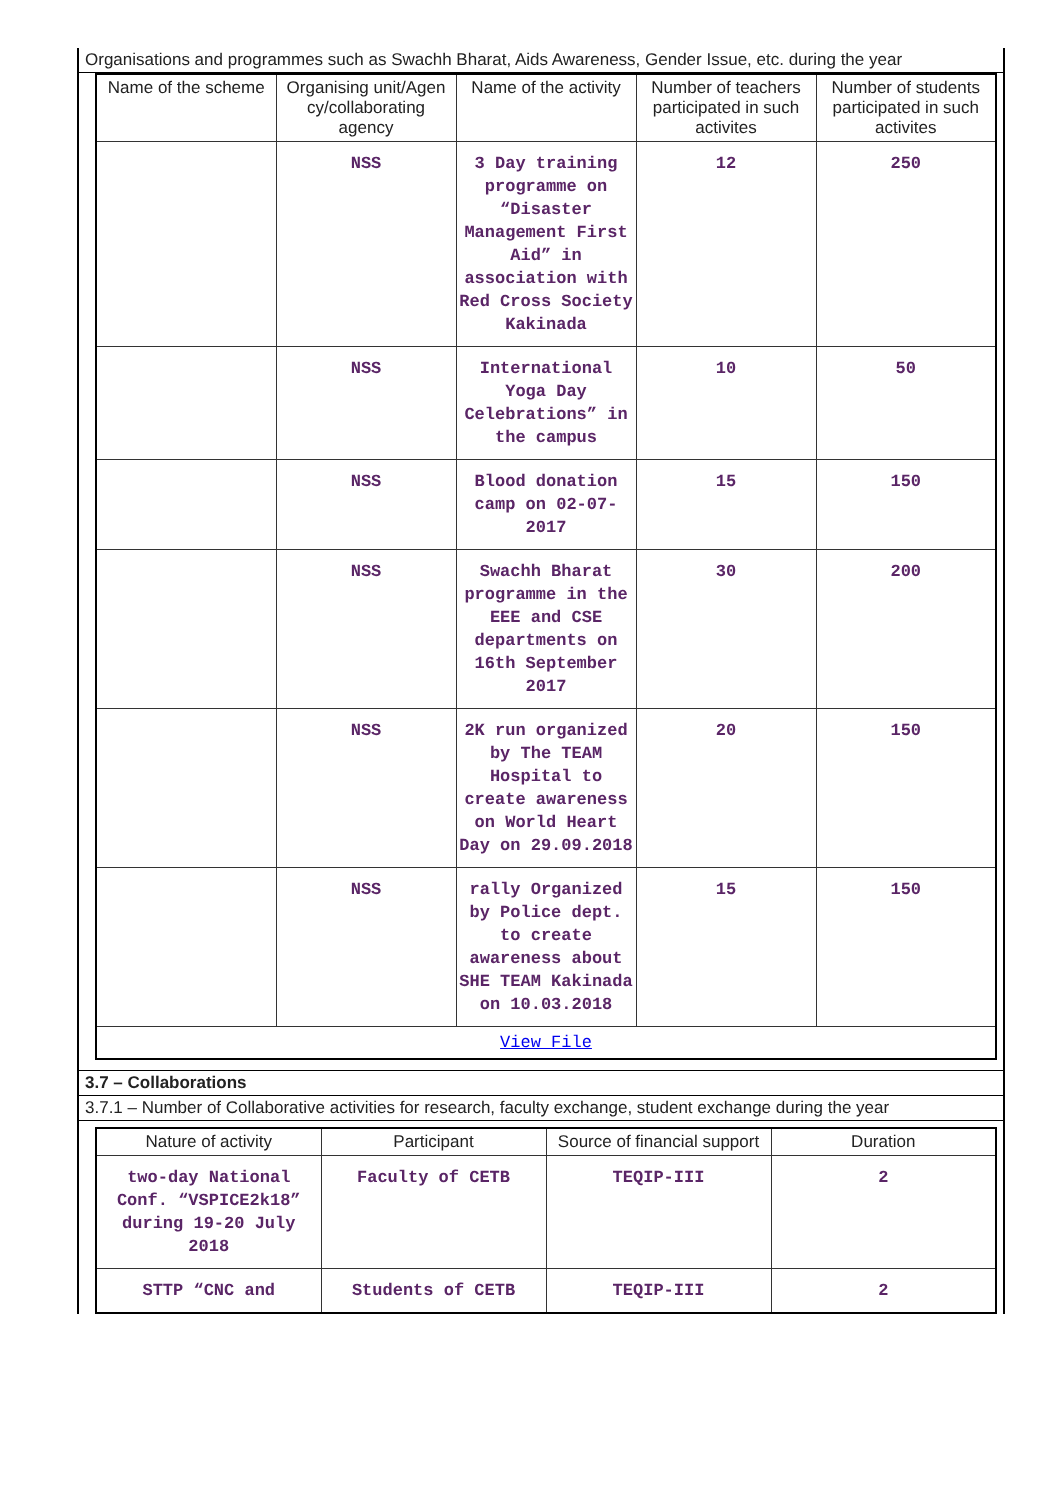Organisations and programmes such as Swachh Bharat, Aids Awareness, Gender Issue, etc. during the year
| Name of the scheme | Organising unit/Agen cy/collaborating agency | Name of the activity | Number of teachers participated in such activites | Number of students participated in such activites |
| --- | --- | --- | --- | --- |
| | NSS | 3 Day training programme on “Disaster Management First Aid” in association with Red Cross Society Kakinada | 12 | 250 |
| | NSS | International Yoga Day Celebrations” in the campus | 10 | 50 |
| | NSS | Blood donation camp on 02-07-2017 | 15 | 150 |
| | NSS | Swachh Bharat programme in the EEE and CSE departments on 16th September 2017 | 30 | 200 |
| | NSS | 2K run organized by The TEAM Hospital to create awareness on World Heart Day on 29.09.2018 | 20 | 150 |
| | NSS | rally Organized by Police dept. to create awareness about SHE TEAM Kakinada on 10.03.2018 | 15 | 150 |
| View File | | | | |
3.7 – Collaborations
3.7.1 – Number of Collaborative activities for research, faculty exchange, student exchange during the year
| Nature of activity | Participant | Source of financial support | Duration |
| --- | --- | --- | --- |
| two-day National Conf. “VSPICE2k18” during 19-20 July 2018 | Faculty of CETB | TEQIP-III | 2 |
| STTP “CNC and | Students of CETB | TEQIP-III | 2 |